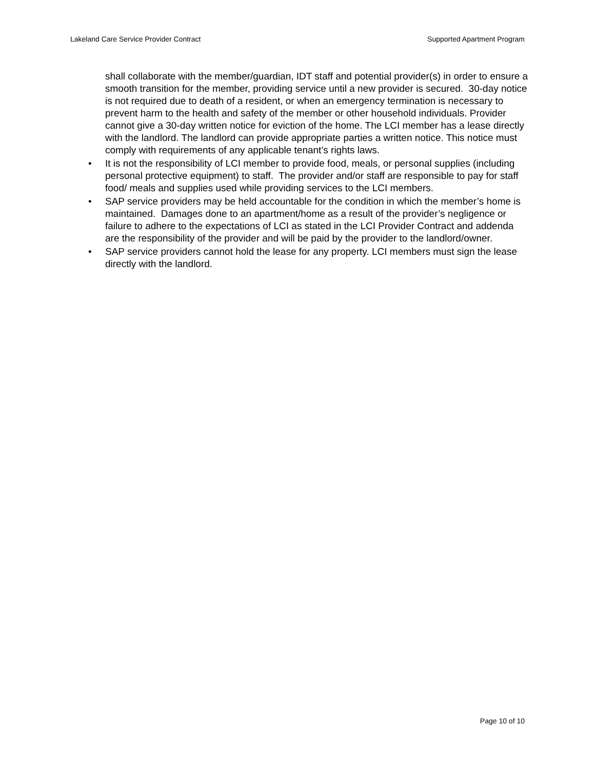Lakeland Care Service Provider Contract Supported Apartment Program
shall collaborate with the member/guardian, IDT staff and potential provider(s) in order to ensure a smooth transition for the member, providing service until a new provider is secured. 30-day notice is not required due to death of a resident, or when an emergency termination is necessary to prevent harm to the health and safety of the member or other household individuals. Provider cannot give a 30-day written notice for eviction of the home. The LCI member has a lease directly with the landlord. The landlord can provide appropriate parties a written notice. This notice must comply with requirements of any applicable tenant’s rights laws.
• It is not the responsibility of LCI member to provide food, meals, or personal supplies (including personal protective equipment) to staff. The provider and/or staff are responsible to pay for staff food/ meals and supplies used while providing services to the LCI members.
• SAP service providers may be held accountable for the condition in which the member’s home is maintained. Damages done to an apartment/home as a result of the provider’s negligence or failure to adhere to the expectations of LCI as stated in the LCI Provider Contract and addenda are the responsibility of the provider and will be paid by the provider to the landlord/owner.
• SAP service providers cannot hold the lease for any property. LCI members must sign the lease directly with the landlord.
Page 10 of 10